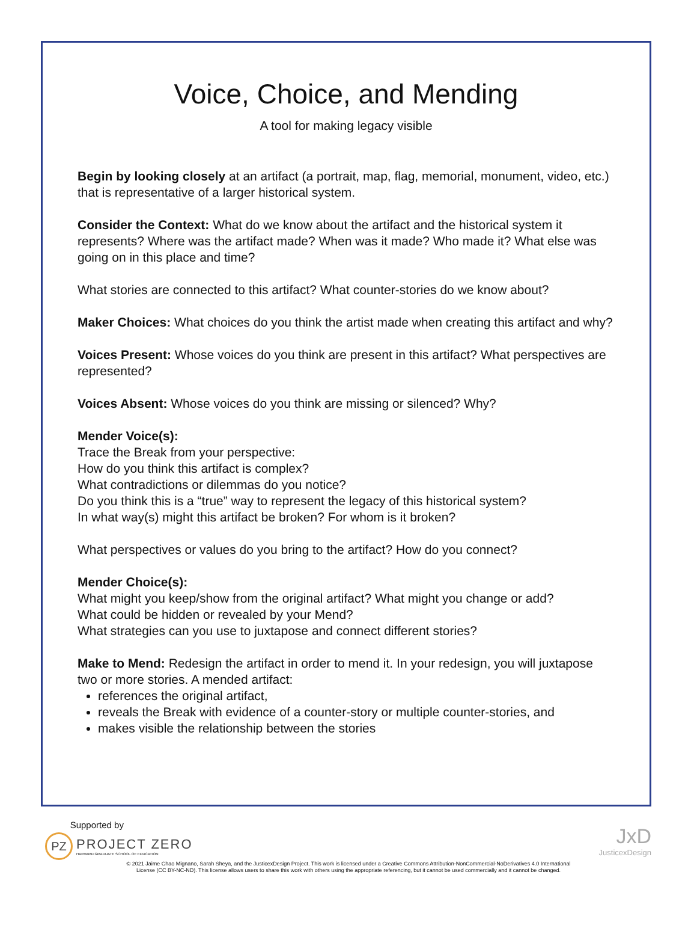Voice, Choice, and Mending
A tool for making legacy visible
Begin by looking closely at an artifact (a portrait, map, flag, memorial, monument, video, etc.) that is representative of a larger historical system.
Consider the Context: What do we know about the artifact and the historical system it represents? Where was the artifact made? When was it made? Who made it? What else was going on in this place and time?
What stories are connected to this artifact? What counter-stories do we know about?
Maker Choices: What choices do you think the artist made when creating this artifact and why?
Voices Present: Whose voices do you think are present in this artifact? What perspectives are represented?
Voices Absent: Whose voices do you think are missing or silenced? Why?
Mender Voice(s):
Trace the Break from your perspective:
How do you think this artifact is complex?
What contradictions or dilemmas do you notice?
Do you think this is a “true” way to represent the legacy of this historical system?
In what way(s) might this artifact be broken? For whom is it broken?
What perspectives or values do you bring to the artifact? How do you connect?
Mender Choice(s):
What might you keep/show from the original artifact? What might you change or add?
What could be hidden or revealed by your Mend?
What strategies can you use to juxtapose and connect different stories?
Make to Mend: Redesign the artifact in order to mend it. In your redesign, you will juxtapose two or more stories. A mended artifact:
references the original artifact,
reveals the Break with evidence of a counter-story or multiple counter-stories, and
makes visible the relationship between the stories
Supported by
PZ
PROJECT ZERO
HARVARD GRADUATE SCHOOL OF EDUCATION
JxD
JusticexDesign
© 2021 Jaime Chao Mignano, Sarah Sheya, and the JusticexDesign Project. This work is licensed under a Creative Commons Attribution-NonCommercial-NoDerivatives 4.0 International
License (CC BY-NC-ND). This license allows users to share this work with others using the appropriate referencing, but it cannot be used commercially and it cannot be changed.